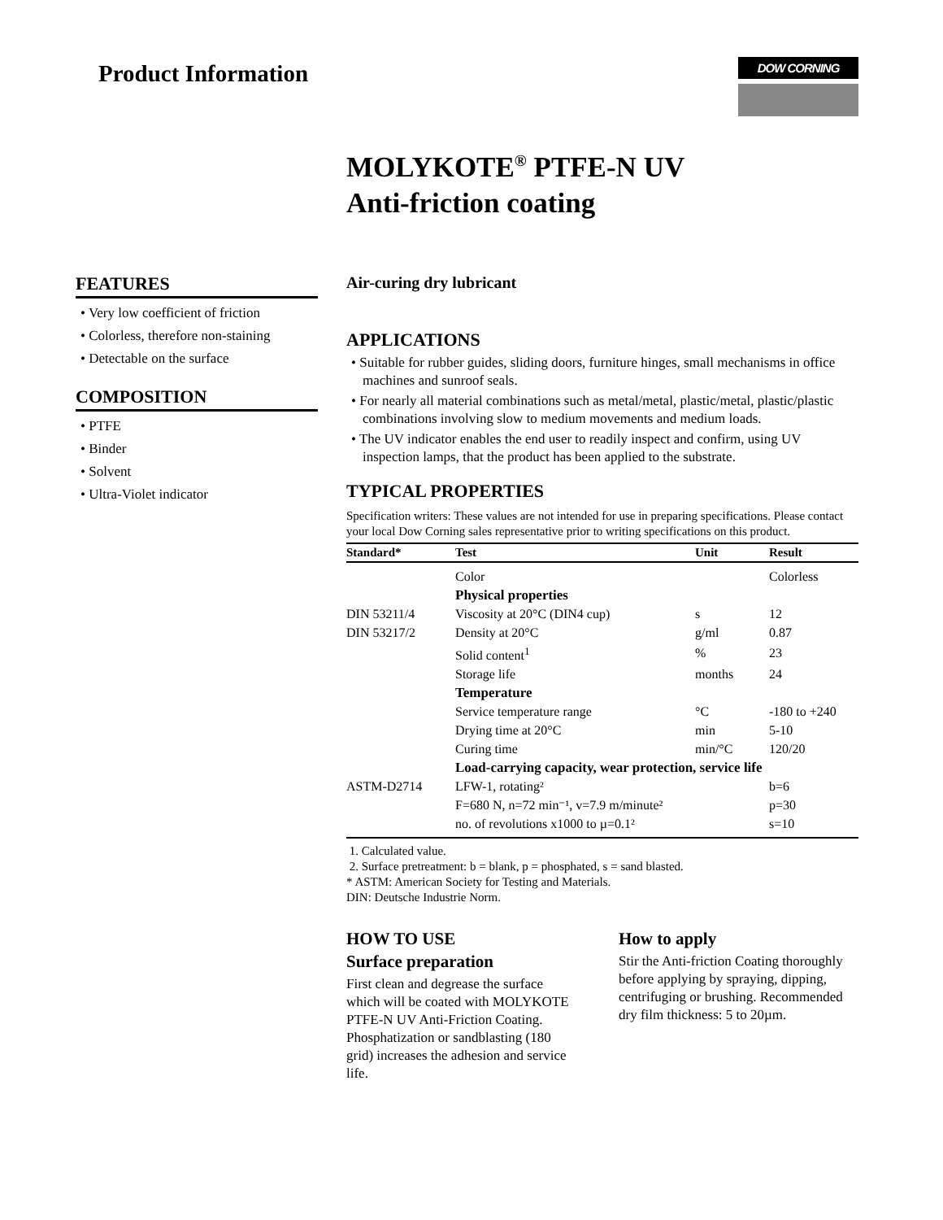Product Information
DOW CORNING
MOLYKOTE<sup>®</sup> PTFE-N UV
Anti-friction coating
FEATURES
• Very low coefficient of friction
• Colorless, therefore non-staining
• Detectable on the surface
COMPOSITION
• PTFE
• Binder
• Solvent
• Ultra-Violet indicator
Air-curing dry lubricant
APPLICATIONS
• Suitable for rubber guides, sliding doors, furniture hinges, small mechanisms in office machines and sunroof seals.
• For nearly all material combinations such as metal/metal, plastic/metal, plastic/plastic combinations involving slow to medium movements and medium loads.
• The UV indicator enables the end user to readily inspect and confirm, using UV inspection lamps, that the product has been applied to the substrate.
TYPICAL PROPERTIES
Specification writers: These values are not intended for use in preparing specifications. Please contact your local Dow Corning sales representative prior to writing specifications on this product.
| Standard* | Test | Unit | Result |
| --- | --- | --- | --- |
| | Color | | Colorless |
| | Physical properties | | |
| DIN 53211/4 | Viscosity at 20°C (DIN4 cup) | s | 12 |
| DIN 53217/2 | Density at 20°C | g/ml | 0.87 |
| | Solid content<sup>1</sup> | % | 23 |
| | Storage life | months | 24 |
| | Temperature | | |
| | Service temperature range | °C | -180 to +240 |
| | Drying time at 20°C | min | 5-10 |
| | Curing time | min/°C | 120/20 |
| | Load-carrying capacity, wear protection, service life | | |
| ASTM-D2714 | LFW-1, rotating² | | b=6 |
| | F=680 N, n=72 min⁻¹, v=7.9 m/minute² | | p=30 |
| | no. of revolutions x1000 to µ=0.1² | | s=10 |
1. Calculated value.
2. Surface pretreatment: b = blank, p = phosphated, s = sand blasted.
* ASTM: American Society for Testing and Materials.
DIN: Deutsche Industrie Norm.
HOW TO USE
Surface preparation
First clean and degrease the surface which will be coated with MOLYKOTE PTFE-N UV Anti-Friction Coating. Phosphatization or sandblasting (180 grid) increases the adhesion and service life.
How to apply
Stir the Anti-friction Coating thoroughly before applying by spraying, dipping, centrifuging or brushing. Recommended dry film thickness: 5 to 20µm.